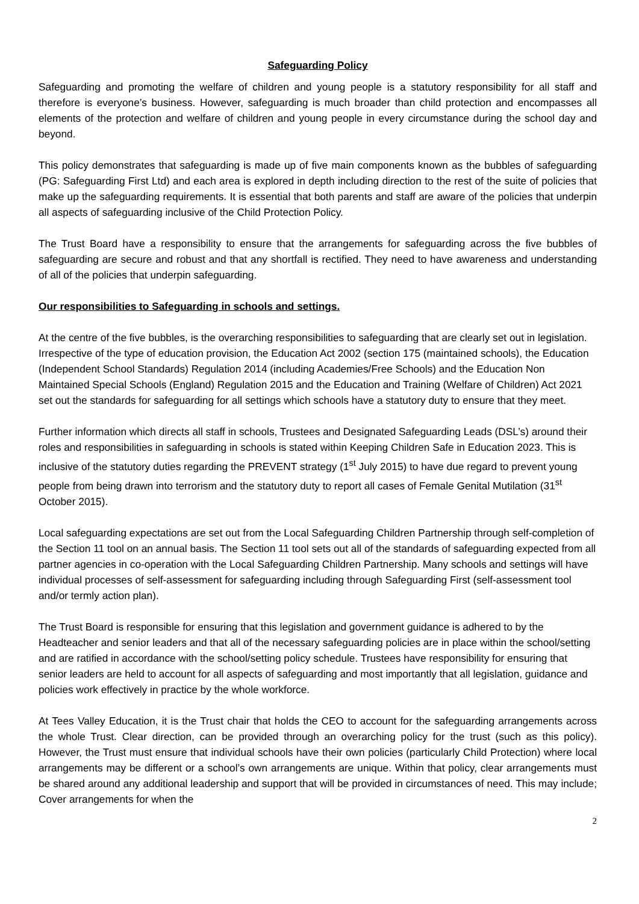Safeguarding Policy
Safeguarding and promoting the welfare of children and young people is a statutory responsibility for all staff and therefore is everyone’s business. However, safeguarding is much broader than child protection and encompasses all elements of the protection and welfare of children and young people in every circumstance during the school day and beyond.
This policy demonstrates that safeguarding is made up of five main components known as the bubbles of safeguarding (PG: Safeguarding First Ltd) and each area is explored in depth including direction to the rest of the suite of policies that make up the safeguarding requirements. It is essential that both parents and staff are aware of the policies that underpin all aspects of safeguarding inclusive of the Child Protection Policy.
The Trust Board have a responsibility to ensure that the arrangements for safeguarding across the five bubbles of safeguarding are secure and robust and that any shortfall is rectified. They need to have awareness and understanding of all of the policies that underpin safeguarding.
Our responsibilities to Safeguarding in schools and settings.
At the centre of the five bubbles, is the overarching responsibilities to safeguarding that are clearly set out in legislation. Irrespective of the type of education provision, the Education Act 2002 (section 175 (maintained schools), the Education (Independent School Standards) Regulation 2014 (including Academies/Free Schools) and the Education Non Maintained Special Schools (England) Regulation 2015 and the Education and Training (Welfare of Children) Act 2021 set out the standards for safeguarding for all settings which schools have a statutory duty to ensure that they meet.
Further information which directs all staff in schools, Trustees and Designated Safeguarding Leads (DSL’s) around their roles and responsibilities in safeguarding in schools is stated within Keeping Children Safe in Education 2023. This is inclusive of the statutory duties regarding the PREVENT strategy (1<sup>st</sup> July 2015) to have due regard to prevent young people from being drawn into terrorism and the statutory duty to report all cases of Female Genital Mutilation (31<sup>st</sup> October 2015).
Local safeguarding expectations are set out from the Local Safeguarding Children Partnership through self-completion of the Section 11 tool on an annual basis. The Section 11 tool sets out all of the standards of safeguarding expected from all partner agencies in co-operation with the Local Safeguarding Children Partnership. Many schools and settings will have individual processes of self-assessment for safeguarding including through Safeguarding First (self-assessment tool and/or termly action plan).
The Trust Board is responsible for ensuring that this legislation and government guidance is adhered to by the Headteacher and senior leaders and that all of the necessary safeguarding policies are in place within the school/setting and are ratified in accordance with the school/setting policy schedule. Trustees have responsibility for ensuring that senior leaders are held to account for all aspects of safeguarding and most importantly that all legislation, guidance and policies work effectively in practice by the whole workforce.
At Tees Valley Education, it is the Trust chair that holds the CEO to account for the safeguarding arrangements across the whole Trust. Clear direction, can be provided through an overarching policy for the trust (such as this policy). However, the Trust must ensure that individual schools have their own policies (particularly Child Protection) where local arrangements may be different or a school’s own arrangements are unique. Within that policy, clear arrangements must be shared around any additional leadership and support that will be provided in circumstances of need. This may include; Cover arrangements for when the
2